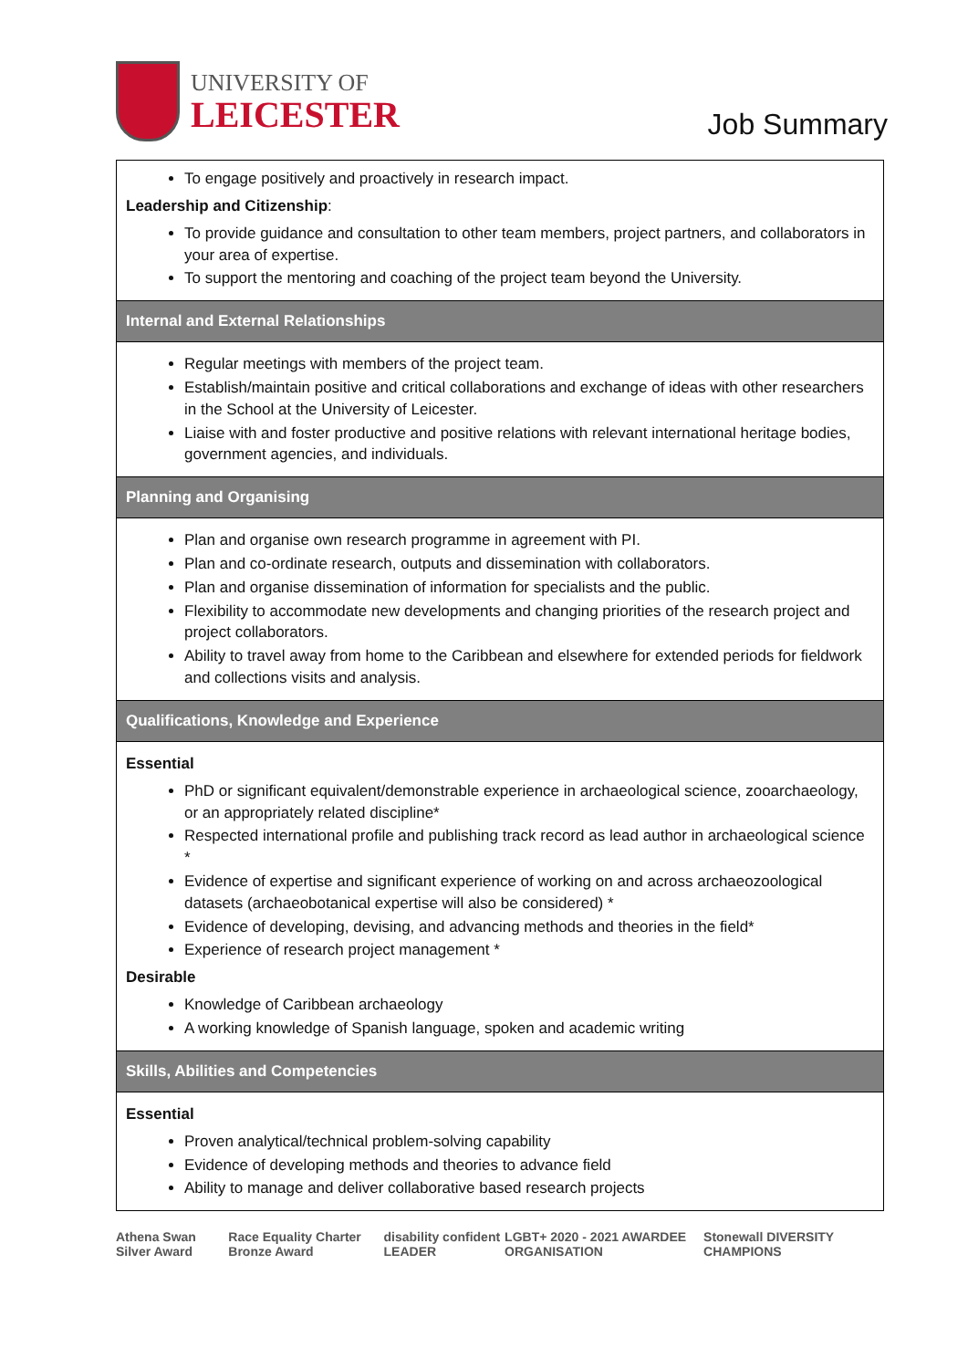UNIVERSITY OF
LEICESTER
Job Summary
| To engage positively and proactively in research impact. Leadership and Citizenship : To provide guidance and consultation to other team members, project partners, and collaborators in your area of expertise. To support the mentoring and coaching of the project team beyond the University. |
| Internal and External Relationships |
| Regular meetings with members of the project team. Establish/maintain positive and critical collaborations and exchange of ideas with other researchers in the School at the University of Leicester. Liaise with and foster productive and positive relations with relevant international heritage bodies, government agencies, and individuals. |
| Planning and Organising |
| Plan and organise own research programme in agreement with PI. Plan and co-ordinate research, outputs and dissemination with collaborators. Plan and organise dissemination of information for specialists and the public. Flexibility to accommodate new developments and changing priorities of the research project and project collaborators. Ability to travel away from home to the Caribbean and elsewhere for extended periods for fieldwork and collections visits and analysis. |
| Qualifications, Knowledge and Experience |
| Essential PhD or significant equivalent/demonstrable experience in archaeological science, zooarchaeology, or an appropriately related discipline* Respected international profile and publishing track record as lead author in archaeological science * Evidence of expertise and significant experience of working on and across archaeozoological datasets (archaeobotanical expertise will also be considered) * Evidence of developing, devising, and advancing methods and theories in the field* Experience of research project management * Desirable Knowledge of Caribbean archaeology A working knowledge of Spanish language, spoken and academic writing |
| Skills, Abilities and Competencies |
| Essential Proven analytical/technical problem-solving capability Evidence of developing methods and theories to advance field Ability to manage and deliver collaborative based research projects |
Athena Swan Silver Award Race Equality Charter Bronze Award disability confident LEADER LGBT+ 2020 - 2021 AWARDEE ORGANISATION Stonewall DIVERSITY CHAMPIONS